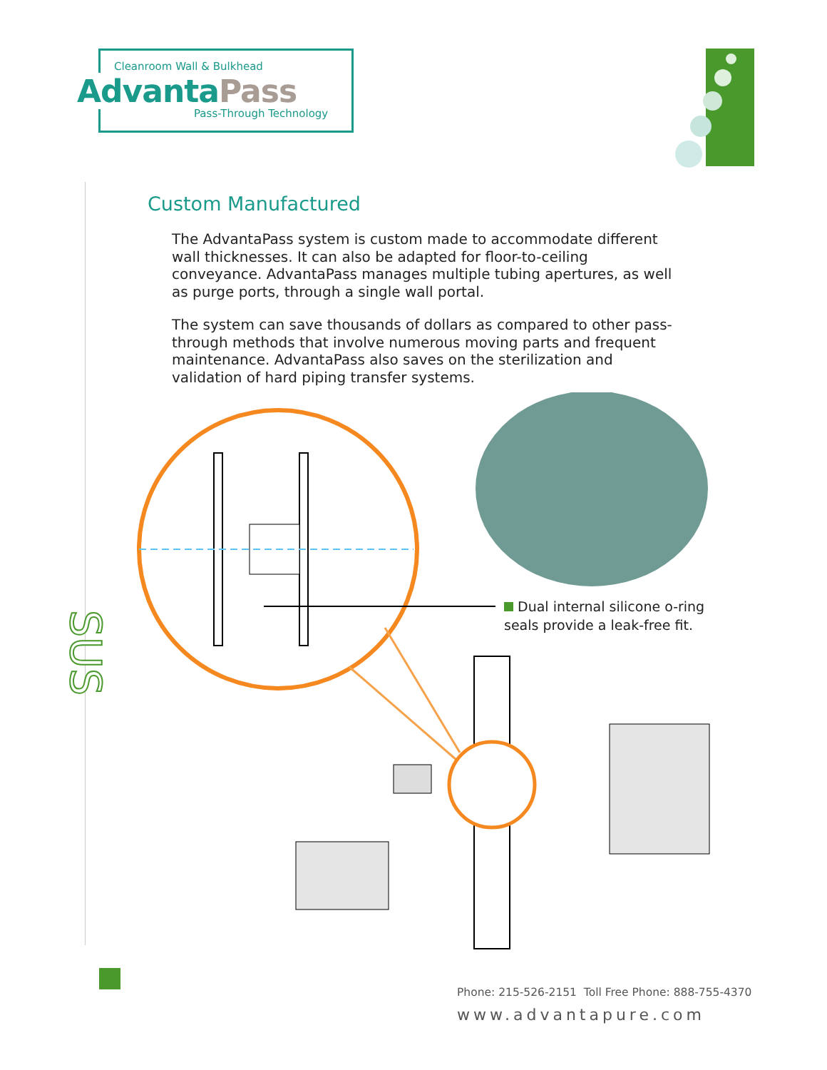Cleanroom Wall & Bulkhead
AdvantaPass
Pass-Through Technology
SUS
Custom Manufactured
The AdvantaPass system is custom made to accommodate different wall thicknesses. It can also be adapted for floor-to-ceiling conveyance. AdvantaPass manages multiple tubing apertures, as well as purge ports, through a single wall portal.
The system can save thousands of dollars as compared to other pass-through methods that involve numerous moving parts and frequent maintenance. AdvantaPass also saves on the sterilization and validation of hard piping transfer systems.
Dual internal silicone o-ring
seals provide a leak-free fit.
Phone: 215-526-2151 Toll Free Phone: 888-755-4370
www.advantapure.com